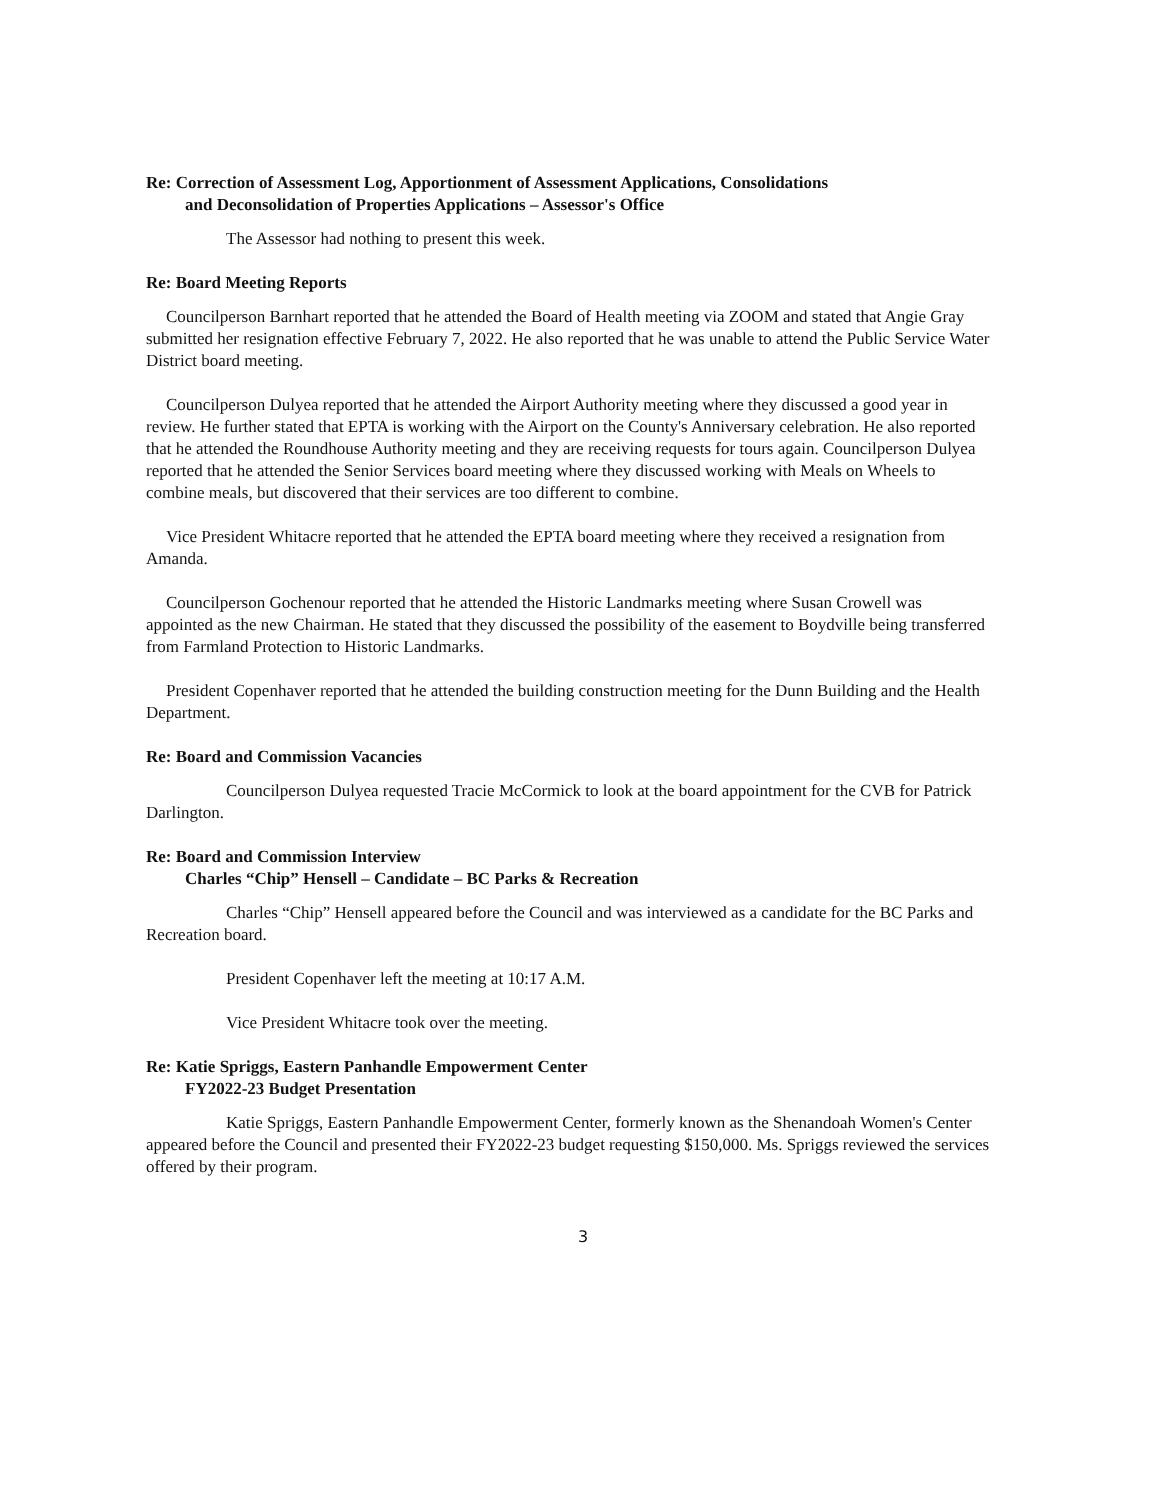Re: Correction of Assessment Log, Apportionment of Assessment Applications, Consolidations
and Deconsolidation of Properties Applications – Assessor's Office
The Assessor had nothing to present this week.
Re: Board Meeting Reports
Councilperson Barnhart reported that he attended the Board of Health meeting via ZOOM and stated that Angie Gray submitted her resignation effective February 7, 2022. He also reported that he was unable to attend the Public Service Water District board meeting.
Councilperson Dulyea reported that he attended the Airport Authority meeting where they discussed a good year in review. He further stated that EPTA is working with the Airport on the County's Anniversary celebration. He also reported that he attended the Roundhouse Authority meeting and they are receiving requests for tours again. Councilperson Dulyea reported that he attended the Senior Services board meeting where they discussed working with Meals on Wheels to combine meals, but discovered that their services are too different to combine.
Vice President Whitacre reported that he attended the EPTA board meeting where they received a resignation from Amanda.
Councilperson Gochenour reported that he attended the Historic Landmarks meeting where Susan Crowell was appointed as the new Chairman. He stated that they discussed the possibility of the easement to Boydville being transferred from Farmland Protection to Historic Landmarks.
President Copenhaver reported that he attended the building construction meeting for the Dunn Building and the Health Department.
Re: Board and Commission Vacancies
Councilperson Dulyea requested Tracie McCormick to look at the board appointment for the CVB for Patrick Darlington.
Re: Board and Commission Interview
Charles “Chip” Hensell – Candidate – BC Parks & Recreation
Charles “Chip” Hensell appeared before the Council and was interviewed as a candidate for the BC Parks and Recreation board.
President Copenhaver left the meeting at 10:17 A.M.
Vice President Whitacre took over the meeting.
Re: Katie Spriggs, Eastern Panhandle Empowerment Center
FY2022-23 Budget Presentation
Katie Spriggs, Eastern Panhandle Empowerment Center, formerly known as the Shenandoah Women's Center appeared before the Council and presented their FY2022-23 budget requesting $150,000. Ms. Spriggs reviewed the services offered by their program.
3